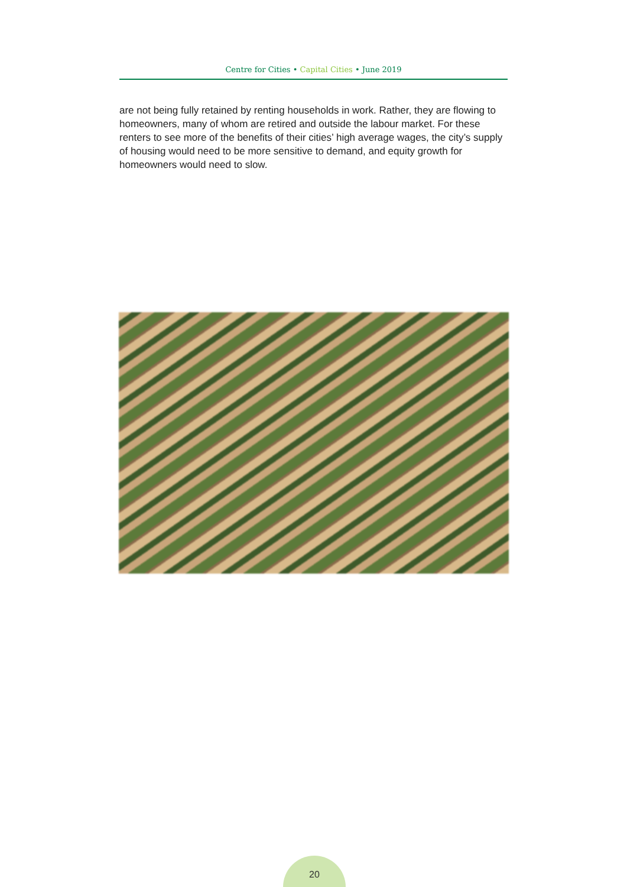Centre for Cities • Capital Cities • June 2019
are not being fully retained by renting households in work. Rather, they are flowing to homeowners, many of whom are retired and outside the labour market. For these renters to see more of the benefits of their cities’ high average wages, the city’s supply of housing would need to be more sensitive to demand, and equity growth for homeowners would need to slow.
20